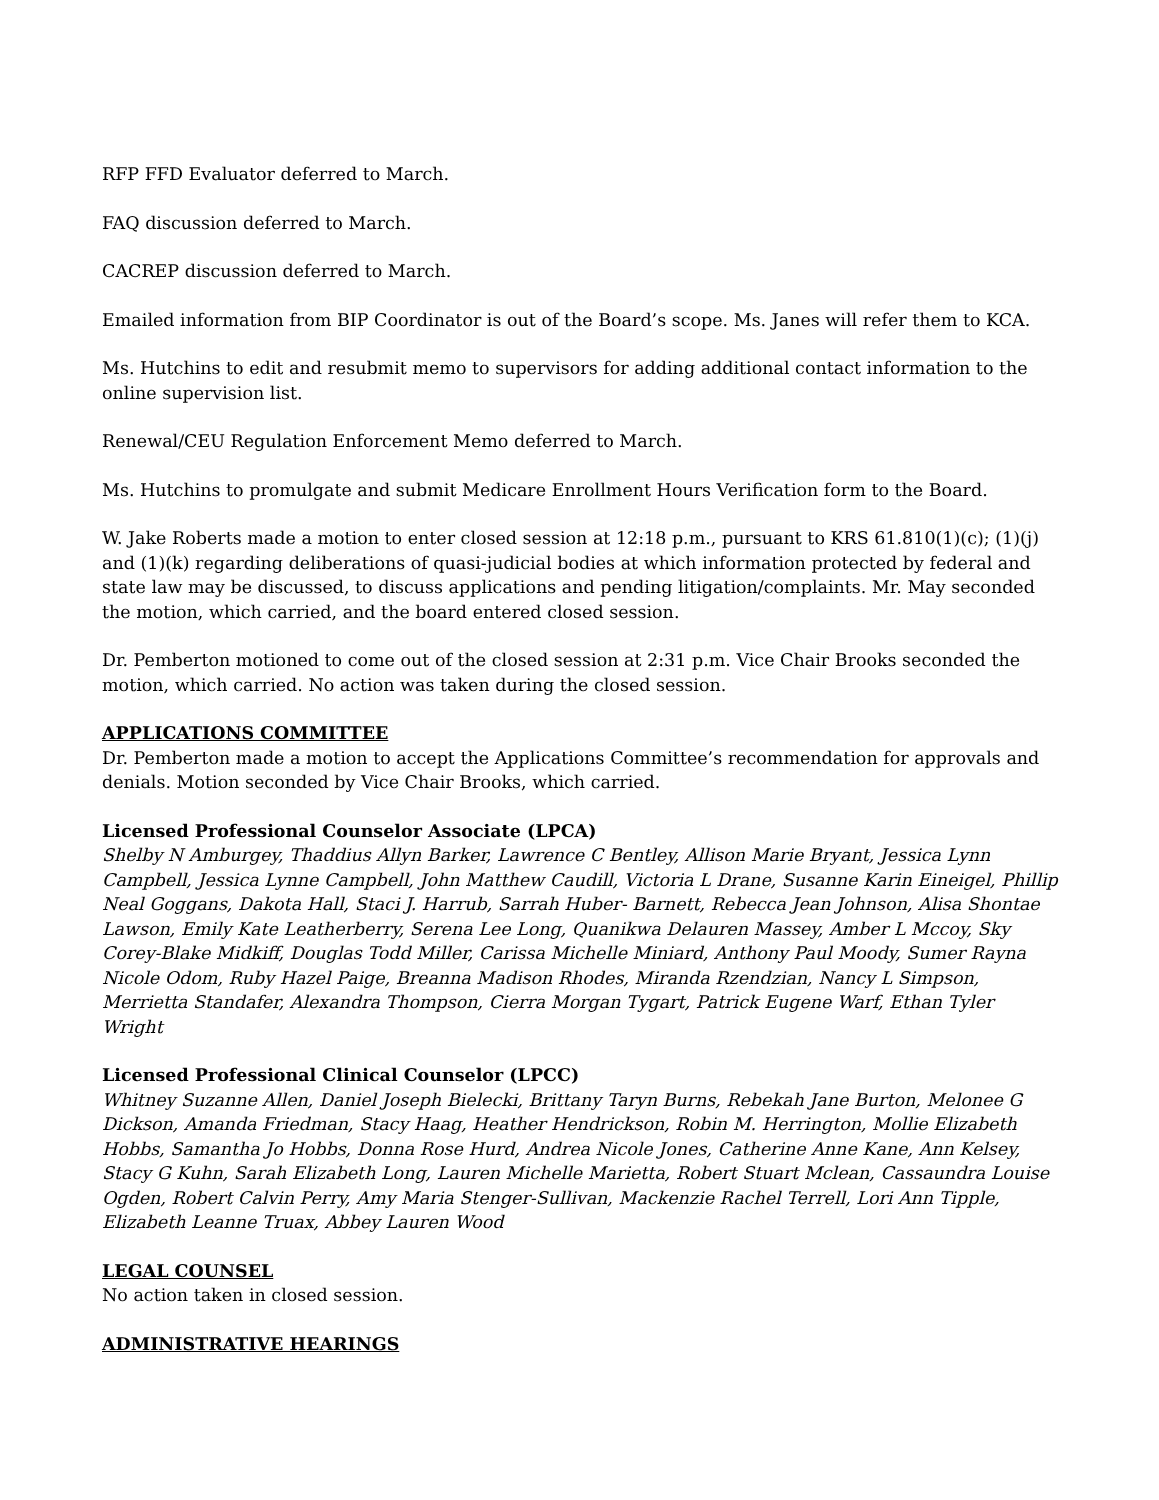RFP FFD Evaluator deferred to March.
FAQ discussion deferred to March.
CACREP discussion deferred to March.
Emailed information from BIP Coordinator is out of the Board’s scope. Ms. Janes will refer them to KCA.
Ms. Hutchins to edit and resubmit memo to supervisors for adding additional contact information to the online supervision list.
Renewal/CEU Regulation Enforcement Memo deferred to March.
Ms. Hutchins to promulgate and submit Medicare Enrollment Hours Verification form to the Board.
W. Jake Roberts made a motion to enter closed session at 12:18 p.m., pursuant to KRS 61.810(1)(c); (1)(j) and (1)(k) regarding deliberations of quasi-judicial bodies at which information protected by federal and state law may be discussed, to discuss applications and pending litigation/complaints. Mr. May seconded the motion, which carried, and the board entered closed session.
Dr. Pemberton motioned to come out of the closed session at 2:31 p.m. Vice Chair Brooks seconded the motion, which carried. No action was taken during the closed session.
APPLICATIONS COMMITTEE
Dr. Pemberton made a motion to accept the Applications Committee’s recommendation for approvals and denials. Motion seconded by Vice Chair Brooks, which carried.
Licensed Professional Counselor Associate (LPCA)
Shelby N Amburgey, Thaddius Allyn Barker, Lawrence C Bentley, Allison Marie Bryant, Jessica Lynn Campbell, Jessica Lynne Campbell, John Matthew Caudill, Victoria L Drane, Susanne Karin Eineigel, Phillip Neal Goggans, Dakota Hall, Staci J. Harrub, Sarrah Huber- Barnett, Rebecca Jean Johnson, Alisa Shontae Lawson, Emily Kate Leatherberry, Serena Lee Long, Quanikwa Delauren Massey, Amber L Mccoy, Sky Corey-Blake Midkiff, Douglas Todd Miller, Carissa Michelle Miniard, Anthony Paul Moody, Sumer Rayna Nicole Odom, Ruby Hazel Paige, Breanna Madison Rhodes, Miranda Rzendzian, Nancy L Simpson, Merrietta Standafer, Alexandra Thompson, Cierra Morgan Tygart, Patrick Eugene Warf, Ethan Tyler Wright
Licensed Professional Clinical Counselor (LPCC)
Whitney Suzanne Allen, Daniel Joseph Bielecki, Brittany Taryn Burns, Rebekah Jane Burton, Melonee G Dickson, Amanda Friedman, Stacy Haag, Heather Hendrickson, Robin M. Herrington, Mollie Elizabeth Hobbs, Samantha Jo Hobbs, Donna Rose Hurd, Andrea Nicole Jones, Catherine Anne Kane, Ann Kelsey, Stacy G Kuhn, Sarah Elizabeth Long, Lauren Michelle Marietta, Robert Stuart Mclean, Cassaundra Louise Ogden, Robert Calvin Perry, Amy Maria Stenger-Sullivan, Mackenzie Rachel Terrell, Lori Ann Tipple, Elizabeth Leanne Truax, Abbey Lauren Wood
LEGAL COUNSEL
No action taken in closed session.
ADMINISTRATIVE HEARINGS